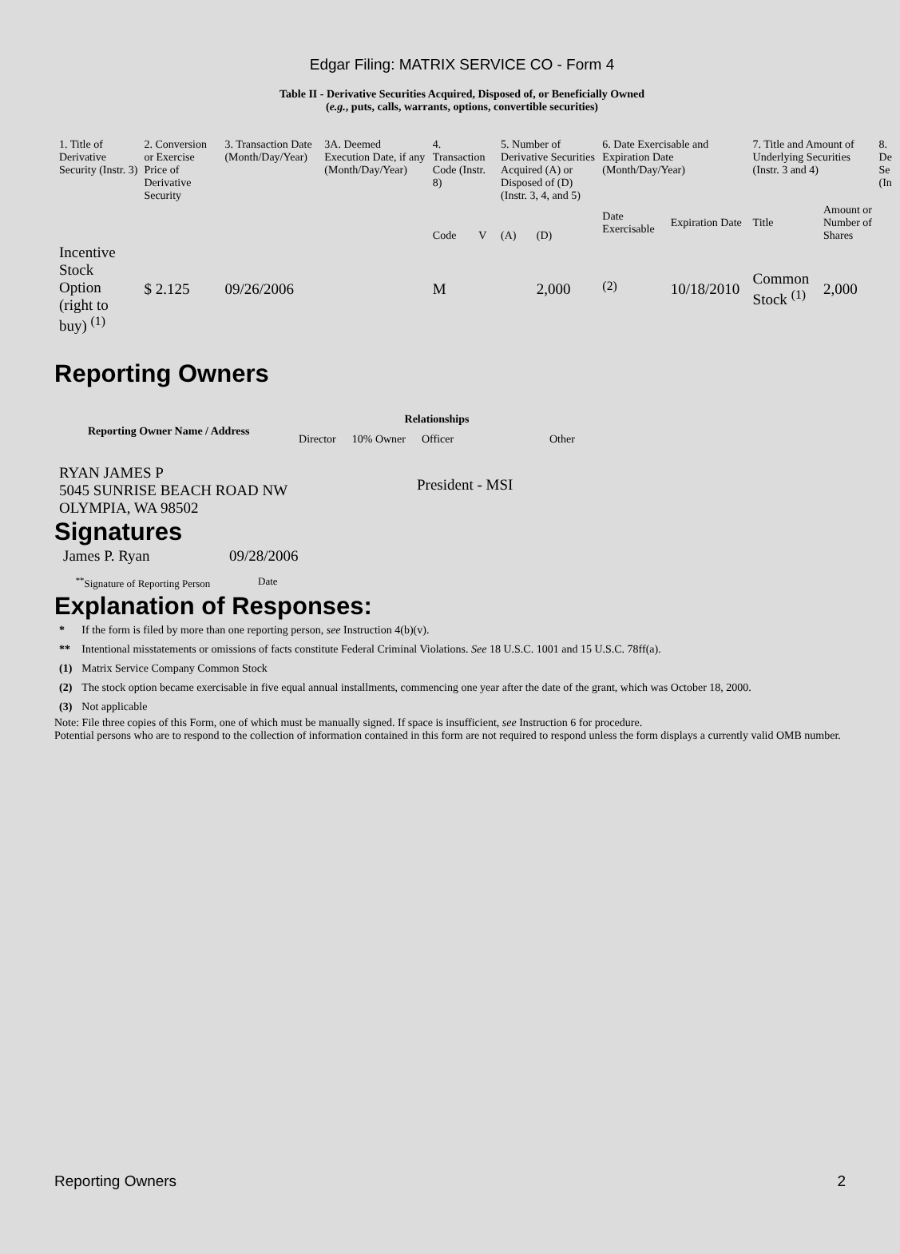Edgar Filing: MATRIX SERVICE CO - Form 4
Table II - Derivative Securities Acquired, Disposed of, or Beneficially Owned
(e.g., puts, calls, warrants, options, convertible securities)
| 1. Title of Derivative Security (Instr. 3) | 2. Conversion or Exercise Price of Derivative Security | 3. Transaction Date (Month/Day/Year) | 3A. Deemed Execution Date, if any (Month/Day/Year) | 4. Transaction Code (Instr. 8) | | 5. Number of Derivative Securities Acquired (A) or Disposed of (D) (Instr. 3, 4, and 5) | | 6. Date Exercisable and Expiration Date (Month/Day/Year) | | 7. Title and Amount of Underlying Securities (Instr. 3 and 4) | | 8. De Se (In |
| | | | | Code | V | (A) | (D) | Date Exercisable | Expiration Date | Title | Amount or Number of Shares | |
| Incentive Stock Option (right to buy) <sup>(1)</sup> | $ 2.125 | 09/26/2006 | | M | | | 2,000 | <sup>(2)</sup> | 10/18/2010 | Common Stock <sup>(1)</sup> | 2,000 | |
Reporting Owners
| Reporting Owner Name / Address | Relationships | | | |
| --- | --- | --- | --- | --- |
| | Director | 10% Owner | Officer | Other |
| RYAN JAMES P 5045 SUNRISE BEACH ROAD NW OLYMPIA, WA 98502 | | | President - MSI | |
Signatures
| James P. Ryan | 09/28/2006 |
| <sup>**</sup> Signature of Reporting Person | Date |
Explanation of Responses:
| * | If the form is filed by more than one reporting person, see Instruction 4(b)(v). |
| ** | Intentional misstatements or omissions of facts constitute Federal Criminal Violations. See 18 U.S.C. 1001 and 15 U.S.C. 78ff(a). |
| (1) | Matrix Service Company Common Stock |
| (2) | The stock option became exercisable in five equal annual installments, commencing one year after the date of the grant, which was October 18, 2000. |
| (3) | Not applicable |
Note: File three copies of this Form, one of which must be manually signed. If space is insufficient, see Instruction 6 for procedure.
Potential persons who are to respond to the collection of information contained in this form are not required to respond unless the form displays a currently valid OMB number.
Reporting Owners 2